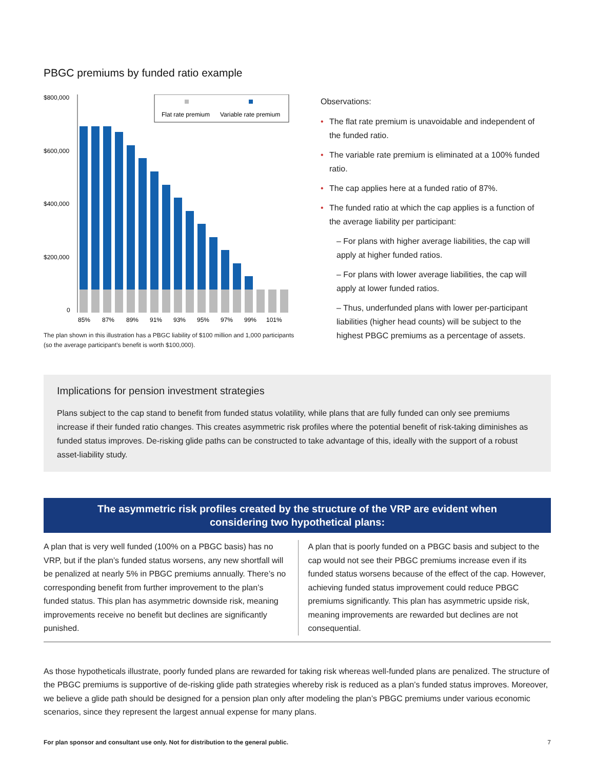PBGC premiums by funded ratio example
$800,000
$600,000
$400,000
$200,000
0
Flat rate premium
Variable rate premium
85%
87%
89%
91%
93%
95%
97%
99%
101%
The plan shown in this illustration has a PBGC liability of $100 million and 1,000 participants (so the average participant’s benefit is worth $100,000).
Observations:
• The flat rate premium is unavoidable and independent of the funded ratio.
• The variable rate premium is eliminated at a 100% funded ratio.
• The cap applies here at a funded ratio of 87%.
• The funded ratio at which the cap applies is a function of the average liability per participant:
– For plans with higher average liabilities, the cap will apply at higher funded ratios.
– For plans with lower average liabilities, the cap will apply at lower funded ratios.
– Thus, underfunded plans with lower per-participant liabilities (higher head counts) will be subject to the highest PBGC premiums as a percentage of assets.
Implications for pension investment strategies
Plans subject to the cap stand to benefit from funded status volatility, while plans that are fully funded can only see premiums increase if their funded ratio changes. This creates asymmetric risk profiles where the potential benefit of risk-taking diminishes as funded status improves. De-risking glide paths can be constructed to take advantage of this, ideally with the support of a robust asset-liability study.
The asymmetric risk profiles created by the structure of the VRP are evident when considering two hypothetical plans:
A plan that is very well funded (100% on a PBGC basis) has no VRP, but if the plan’s funded status worsens, any new shortfall will be penalized at nearly 5% in PBGC premiums annually. There’s no corresponding benefit from further improvement to the plan’s funded status. This plan has asymmetric downside risk, meaning improvements receive no benefit but declines are significantly punished.
A plan that is poorly funded on a PBGC basis and subject to the cap would not see their PBGC premiums increase even if its funded status worsens because of the effect of the cap. However, achieving funded status improvement could reduce PBGC premiums significantly. This plan has asymmetric upside risk, meaning improvements are rewarded but declines are not consequential.
As those hypotheticals illustrate, poorly funded plans are rewarded for taking risk whereas well-funded plans are penalized. The structure of the PBGC premiums is supportive of de-risking glide path strategies whereby risk is reduced as a plan’s funded status improves. Moreover, we believe a glide path should be designed for a pension plan only after modeling the plan’s PBGC premiums under various economic scenarios, since they represent the largest annual expense for many plans.
For plan sponsor and consultant use only. Not for distribution to the general public. 7